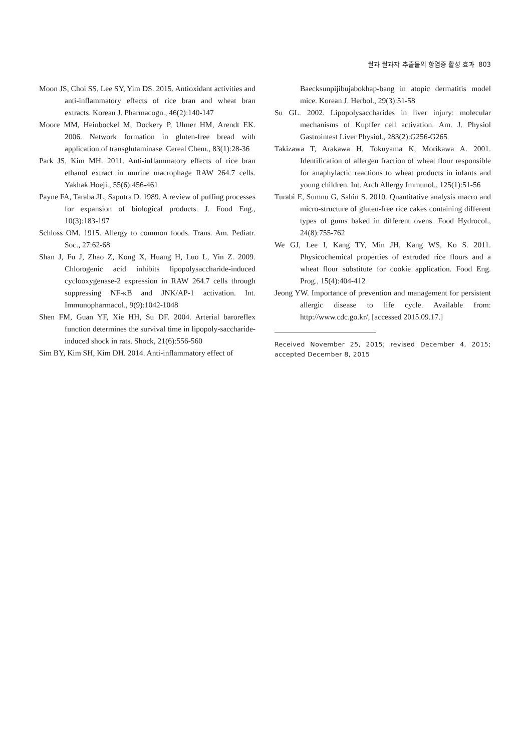쌀과 쌀과자 추출물의 항염증 활성 효과 803
Moon JS, Choi SS, Lee SY, Yim DS. 2015. Antioxidant activities and anti-inflammatory effects of rice bran and wheat bran extracts. Korean J. Pharmacogn., 46(2):140-147
Moore MM, Heinbockel M, Dockery P, Ulmer HM, Arendt EK. 2006. Network formation in gluten-free bread with application of transglutaminase. Cereal Chem., 83(1):28-36
Park JS, Kim MH. 2011. Anti-inflammatory effects of rice bran ethanol extract in murine macrophage RAW 264.7 cells. Yakhak Hoeji., 55(6):456-461
Payne FA, Taraba JL, Saputra D. 1989. A review of puffing processes for expansion of biological products. J. Food Eng., 10(3):183-197
Schloss OM. 1915. Allergy to common foods. Trans. Am. Pediatr. Soc., 27:62-68
Shan J, Fu J, Zhao Z, Kong X, Huang H, Luo L, Yin Z. 2009. Chlorogenic acid inhibits lipopolysaccharide-induced cyclooxygenase-2 expression in RAW 264.7 cells through suppressing NF-κB and JNK/AP-1 activation. Int. Immunopharmacol., 9(9):1042-1048
Shen FM, Guan YF, Xie HH, Su DF. 2004. Arterial baroreflex function determines the survival time in lipopoly-saccharide-induced shock in rats. Shock, 21(6):556-560
Sim BY, Kim SH, Kim DH. 2014. Anti-inflammatory effect of
Baecksunpijibujabokhap-bang in atopic dermatitis model mice. Korean J. Herbol., 29(3):51-58
Su GL. 2002. Lipopolysaccharides in liver injury: molecular mechanisms of Kupffer cell activation. Am. J. Physiol Gastrointest Liver Physiol., 283(2):G256-G265
Takizawa T, Arakawa H, Tokuyama K, Morikawa A. 2001. Identification of allergen fraction of wheat flour responsible for anaphylactic reactions to wheat products in infants and young children. Int. Arch Allergy Immunol., 125(1):51-56
Turabi E, Sumnu G, Sahin S. 2010. Quantitative analysis macro and micro-structure of gluten-free rice cakes containing different types of gums baked in different ovens. Food Hydrocol., 24(8):755-762
We GJ, Lee I, Kang TY, Min JH, Kang WS, Ko S. 2011. Physicochemical properties of extruded rice flours and a wheat flour substitute for cookie application. Food Eng. Prog., 15(4):404-412
Jeong YW. Importance of prevention and management for persistent allergic disease to life cycle. Available from: http://www.cdc.go.kr/, [accessed 2015.09.17.]
Received November 25, 2015; revised December 4, 2015; accepted December 8, 2015